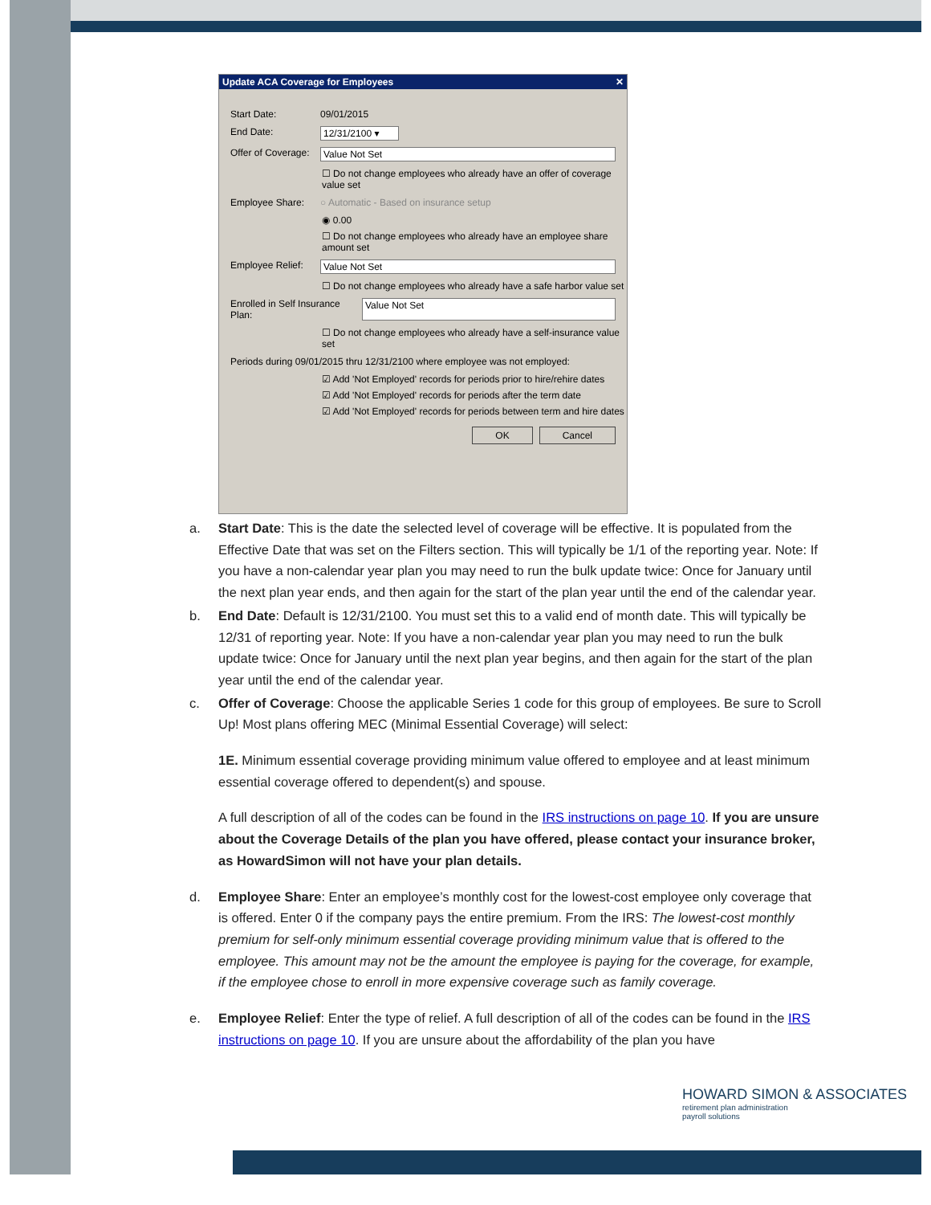Update ACA Coverage for Employees ✕
Start Date: 09/01/2015
End Date: 12/31/2100 ▾
Offer of Coverage: Value Not Set
☐ Do not change employees who already have an offer of coverage value set
Employee Share: ○ Automatic - Based on insurance setup
◉ 0.00
☐ Do not change employees who already have an employee share amount set
Employee Relief: Value Not Set
☐ Do not change employees who already have a safe harbor value set
Enrolled in Self Insurance Plan: Value Not Set
☐ Do not change employees who already have a self-insurance value set
Periods during 09/01/2015 thru 12/31/2100 where employee was not employed:
☑ Add 'Not Employed' records for periods prior to hire/rehire dates
☑ Add 'Not Employed' records for periods after the term date
☑ Add 'Not Employed' records for periods between term and hire dates
OK Cancel
a. Start Date: This is the date the selected level of coverage will be effective. It is populated from the Effective Date that was set on the Filters section. This will typically be 1/1 of the reporting year. Note: If you have a non-calendar year plan you may need to run the bulk update twice: Once for January until the next plan year ends, and then again for the start of the plan year until the end of the calendar year.
b. End Date: Default is 12/31/2100. You must set this to a valid end of month date. This will typically be 12/31 of reporting year. Note: If you have a non-calendar year plan you may need to run the bulk update twice: Once for January until the next plan year begins, and then again for the start of the plan year until the end of the calendar year.
c. Offer of Coverage: Choose the applicable Series 1 code for this group of employees. Be sure to Scroll Up! Most plans offering MEC (Minimal Essential Coverage) will select:
1E. Minimum essential coverage providing minimum value offered to employee and at least minimum essential coverage offered to dependent(s) and spouse.
A full description of all of the codes can be found in the IRS instructions on page 10. If you are unsure about the Coverage Details of the plan you have offered, please contact your insurance broker, as HowardSimon will not have your plan details.
d. Employee Share: Enter an employee’s monthly cost for the lowest-cost employee only coverage that is offered. Enter 0 if the company pays the entire premium. From the IRS: The lowest-cost monthly premium for self-only minimum essential coverage providing minimum value that is offered to the employee. This amount may not be the amount the employee is paying for the coverage, for example, if the employee chose to enroll in more expensive coverage such as family coverage.
e. Employee Relief: Enter the type of relief. A full description of all of the codes can be found in the IRS instructions on page 10. If you are unsure about the affordability of the plan you have
HOWARD SIMON & ASSOCIATES
retirement plan administration
payroll solutions